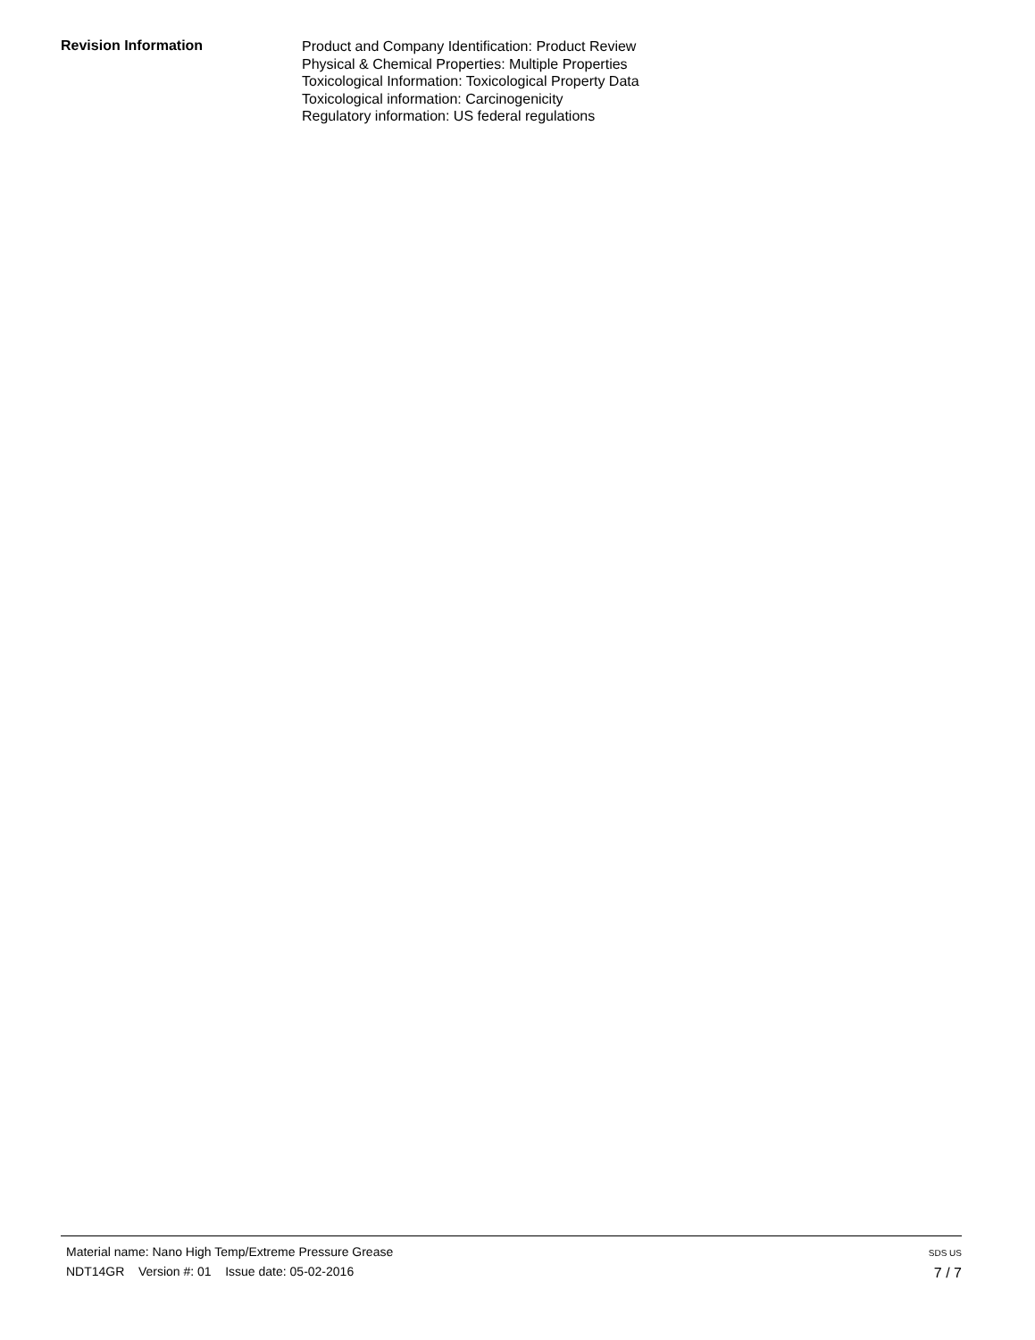Revision Information
Product and Company Identification: Product Review
Physical & Chemical Properties: Multiple Properties
Toxicological Information: Toxicological Property Data
Toxicological information: Carcinogenicity
Regulatory information: US federal regulations
Material name: Nano High Temp/Extreme Pressure Grease
NDT14GR Version #: 01 Issue date: 05-02-2016
SDS US
7 / 7